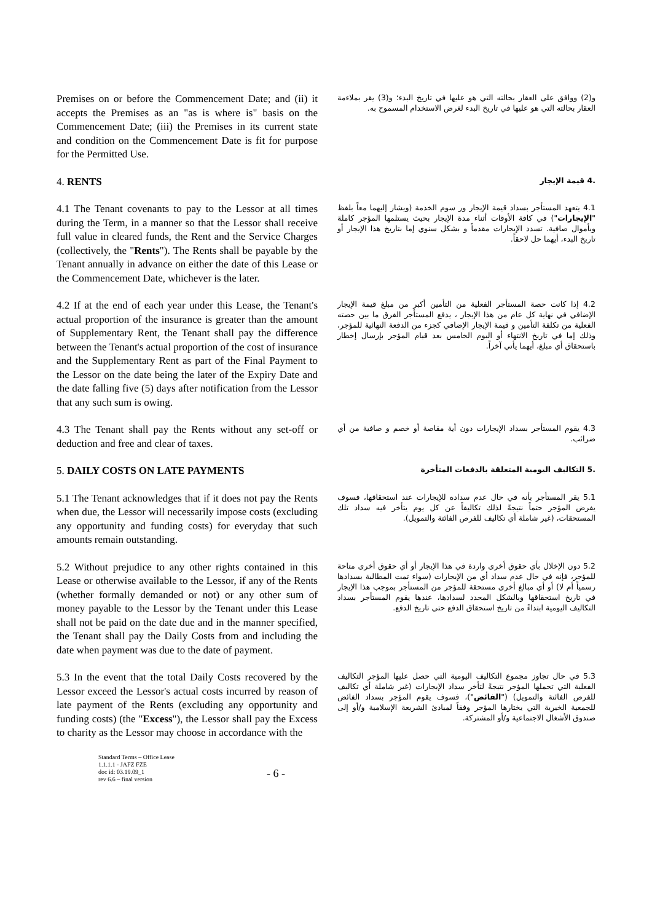Premises on or before the Commencement Date; and (ii) it accepts the Premises as an "as is where is" basis on the Commencement Date; (iii) the Premises in its current state and condition on the Commencement Date is fit for purpose for the Permitted Use.
و(2) ووافق على العقار بحالته التي هو عليها في تاريخ البدء؛ و(3) يقر بملاءمة العقار بحالته التي هو عليها في تاريخ البدء لغرض الاستخدام المسموح به.
4. RENTS
.4 قيمة الإيجار
4.1 The Tenant covenants to pay to the Lessor at all times during the Term, in a manner so that the Lessor shall receive full value in cleared funds, the Rent and the Service Charges (collectively, the "Rents"). The Rents shall be payable by the Tenant annually in advance on either the date of this Lease or the Commencement Date, whichever is the later.
4.1 يتعهد المستأجر بسداد قيمة الإيجار ور سوم الخدمة (ويشار إليهما معاً بلفظ "الإيجارات") في كافة الأوقات أثناء مدة الإيجار بحيث يستلمها المؤجر كاملة وبأموال صافية. تسدد الإيجارات مقدماً و بشكل سنوي إما بتاريخ هذا الإيجار أو تاريخ البدء، أيهما حل لاحقاً.
4.2 If at the end of each year under this Lease, the Tenant's actual proportion of the insurance is greater than the amount of Supplementary Rent, the Tenant shall pay the difference between the Tenant's actual proportion of the cost of insurance and the Supplementary Rent as part of the Final Payment to the Lessor on the date being the later of the Expiry Date and the date falling five (5) days after notification from the Lessor that any such sum is owing.
4.2 إذا كانت حصة المستأجر الفعلية من التأمين أكبر من مبلغ قيمة الإيجار الإضافي في نهاية كل عام من هذا الإيجار ، يدفع المستأجر الفرق ما بين حصته الفعلية من تكلفة التأمين و قيمة الإيجار الإضافي كجزء من الدفعة النهائية للمؤجر، وذلك إما في تاريخ الانتهاء أو اليوم الخامس بعد قيام المؤجر بإرسال إخطار باستحقاق أي مبلغ، أيهما يأتي آخراً.
4.3 The Tenant shall pay the Rents without any set-off or deduction and free and clear of taxes.
4.3 يقوم المستأجر بسداد الإيجارات دون أية مقاصة أو خصم و صافية من أي ضرائب.
5. DAILY COSTS ON LATE PAYMENTS
.5 التكاليف اليومية المتعلقة بالدفعات المتأخرة
5.1 The Tenant acknowledges that if it does not pay the Rents when due, the Lessor will necessarily impose costs (excluding any opportunity and funding costs) for everyday that such amounts remain outstanding.
5.1 يقر المستأجر بأنه في حال عدم سداده للإيجارات عند استحقاقها، فسوف يفرض المؤجر حتماً نتيجةً لذلك تكاليفاً عن كل يوم يتأخر فيه سداد تلك المستحقات، (غير شاملة أي تكاليف للفرص الفائتة والتمويل).
5.2 Without prejudice to any other rights contained in this Lease or otherwise available to the Lessor, if any of the Rents (whether formally demanded or not) or any other sum of money payable to the Lessor by the Tenant under this Lease shall not be paid on the date due and in the manner specified, the Tenant shall pay the Daily Costs from and including the date when payment was due to the date of payment.
5.2 دون الإخلال بأي حقوق أخرى واردة في هذا الإيجار أو أي حقوق أخرى متاحة للمؤجر، فإنه في حال عدم سداد أي من الإيجارات (سواء تمت المطالبة بسدادها رسمياً أم لا) أو أي مبالغ أخرى مستحقة للمؤجر من المستأجر بموجب هذا الإيجار في تاريخ استحقاقها وبالشكل المحدد لسدادها، عندها يقوم المستأجر بسداد التكاليف اليومية ابتداءً من تاريخ استحقاق الدفع حتى تاريخ الدفع.
5.3 In the event that the total Daily Costs recovered by the Lessor exceed the Lessor's actual costs incurred by reason of late payment of the Rents (excluding any opportunity and funding costs) (the "Excess"), the Lessor shall pay the Excess to charity as the Lessor may choose in accordance with the
5.3 في حال تجاوز مجموع التكاليف اليومية التي حصل عليها المؤجر التكاليف الفعلية التي تحملها المؤجر نتيجةً لتأخر سداد الإيجارات (غير شاملة أي تكاليف للفرص الفائتة والتمويل) ("الفائض")، فسوف يقوم المؤجر بسداد الفائض للجمعية الخيرية التي يختارها المؤجر وفقاً لمبادئ الشريعة الإسلامية و/أو إلى صندوق الأشغال الاجتماعية و/أو المشتركة.
Standard Terms – Office Lease
1.1.1.1 - JAFZ FZE
doc id: 03.19.09_1
rev 6.6 – final version
- 6 -